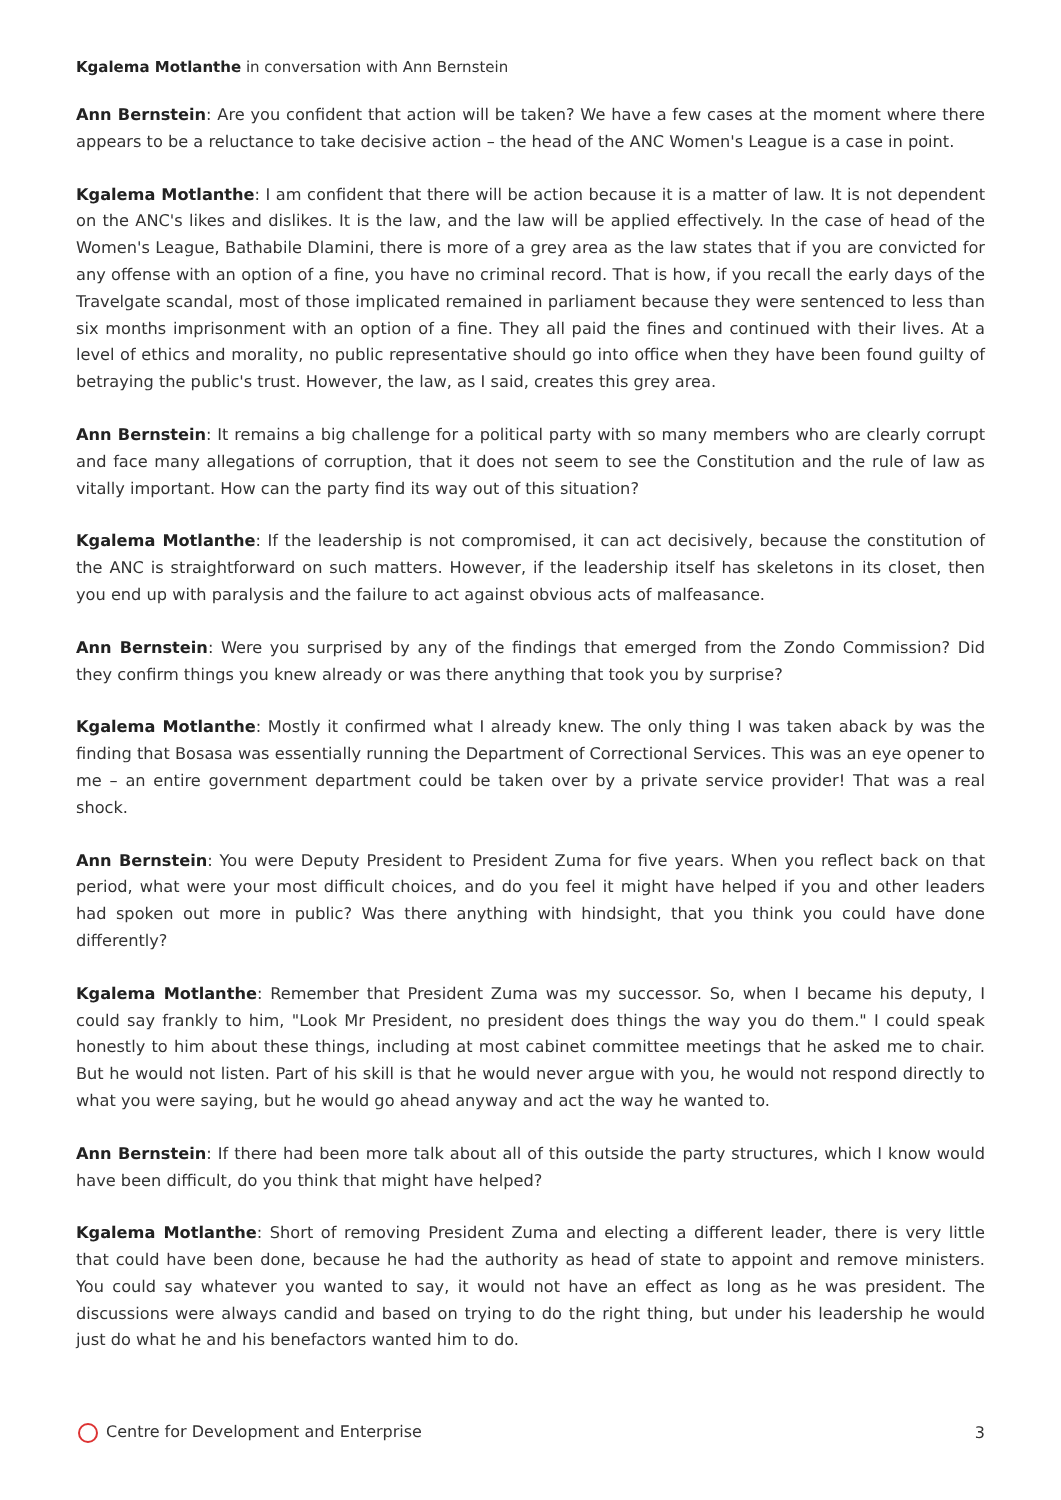Kgalema Motlanthe in conversation with Ann Bernstein
Ann Bernstein: Are you confident that action will be taken? We have a few cases at the moment where there appears to be a reluctance to take decisive action – the head of the ANC Women's League is a case in point.
Kgalema Motlanthe: I am confident that there will be action because it is a matter of law. It is not dependent on the ANC's likes and dislikes. It is the law, and the law will be applied effectively. In the case of head of the Women's League, Bathabile Dlamini, there is more of a grey area as the law states that if you are convicted for any offense with an option of a fine, you have no criminal record. That is how, if you recall the early days of the Travelgate scandal, most of those implicated remained in parliament because they were sentenced to less than six months imprisonment with an option of a fine. They all paid the fines and continued with their lives. At a level of ethics and morality, no public representative should go into office when they have been found guilty of betraying the public's trust. However, the law, as I said, creates this grey area.
Ann Bernstein: It remains a big challenge for a political party with so many members who are clearly corrupt and face many allegations of corruption, that it does not seem to see the Constitution and the rule of law as vitally important. How can the party find its way out of this situation?
Kgalema Motlanthe: If the leadership is not compromised, it can act decisively, because the constitution of the ANC is straightforward on such matters. However, if the leadership itself has skeletons in its closet, then you end up with paralysis and the failure to act against obvious acts of malfeasance.
Ann Bernstein: Were you surprised by any of the findings that emerged from the Zondo Commission? Did they confirm things you knew already or was there anything that took you by surprise?
Kgalema Motlanthe: Mostly it confirmed what I already knew. The only thing I was taken aback by was the finding that Bosasa was essentially running the Department of Correctional Services. This was an eye opener to me – an entire government department could be taken over by a private service provider! That was a real shock.
Ann Bernstein: You were Deputy President to President Zuma for five years. When you reflect back on that period, what were your most difficult choices, and do you feel it might have helped if you and other leaders had spoken out more in public? Was there anything with hindsight, that you think you could have done differently?
Kgalema Motlanthe: Remember that President Zuma was my successor. So, when I became his deputy, I could say frankly to him, "Look Mr President, no president does things the way you do them." I could speak honestly to him about these things, including at most cabinet committee meetings that he asked me to chair. But he would not listen. Part of his skill is that he would never argue with you, he would not respond directly to what you were saying, but he would go ahead anyway and act the way he wanted to.
Ann Bernstein: If there had been more talk about all of this outside the party structures, which I know would have been difficult, do you think that might have helped?
Kgalema Motlanthe: Short of removing President Zuma and electing a different leader, there is very little that could have been done, because he had the authority as head of state to appoint and remove ministers. You could say whatever you wanted to say, it would not have an effect as long as he was president. The discussions were always candid and based on trying to do the right thing, but under his leadership he would just do what he and his benefactors wanted him to do.
Centre for Development and Enterprise 3